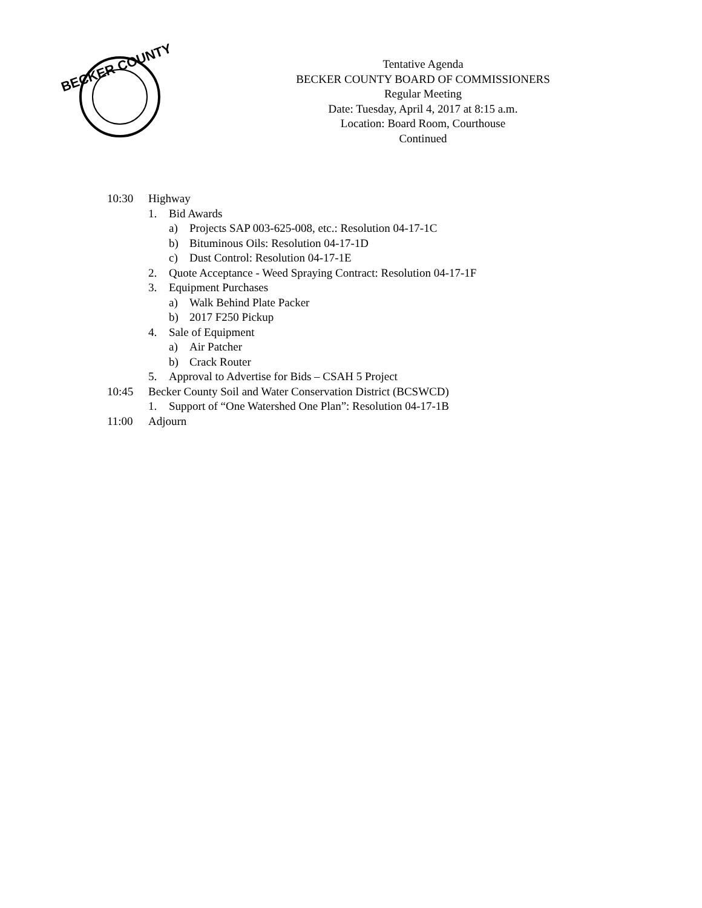BECKER COUNTY
Tentative Agenda
BECKER COUNTY BOARD OF COMMISSIONERS
Regular Meeting
Date: Tuesday, April 4, 2017 at 8:15 a.m.
Location: Board Room, Courthouse
Continued
10:30 Highway
1. Bid Awards
a) Projects SAP 003-625-008, etc.: Resolution 04-17-1C
b) Bituminous Oils: Resolution 04-17-1D
c) Dust Control: Resolution 04-17-1E
2. Quote Acceptance - Weed Spraying Contract: Resolution 04-17-1F
3. Equipment Purchases
a) Walk Behind Plate Packer
b) 2017 F250 Pickup
4. Sale of Equipment
a) Air Patcher
b) Crack Router
5. Approval to Advertise for Bids – CSAH 5 Project
10:45 Becker County Soil and Water Conservation District (BCSWCD)
1. Support of “One Watershed One Plan”: Resolution 04-17-1B
11:00 Adjourn